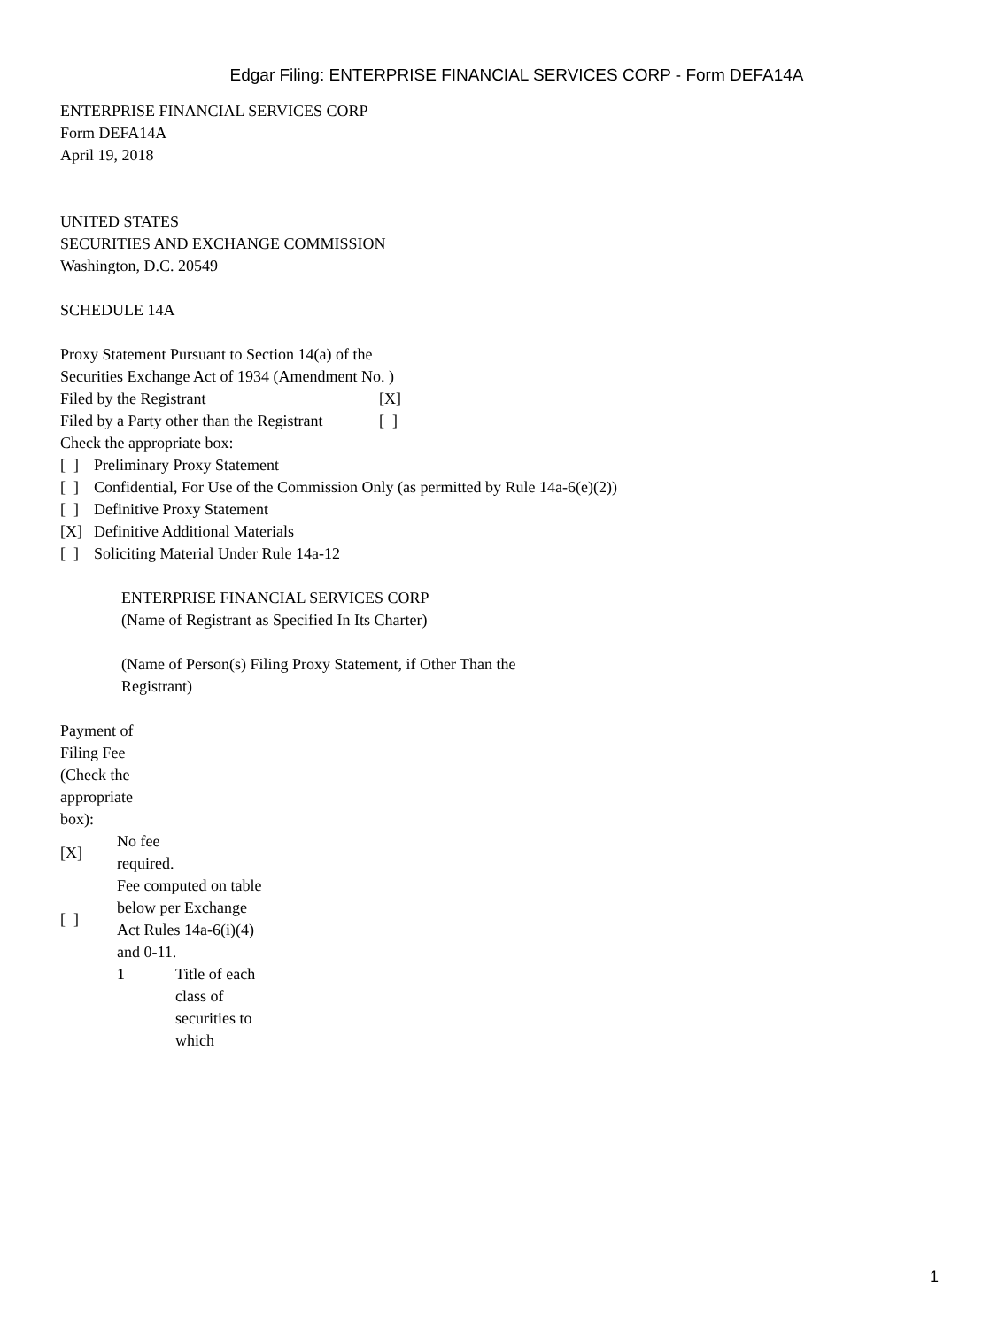Edgar Filing: ENTERPRISE FINANCIAL SERVICES CORP - Form DEFA14A
ENTERPRISE FINANCIAL SERVICES CORP
Form DEFA14A
April 19, 2018
UNITED STATES
SECURITIES AND EXCHANGE COMMISSION
Washington, D.C. 20549
SCHEDULE 14A
Proxy Statement Pursuant to Section 14(a) of the
Securities Exchange Act of 1934 (Amendment No. )
| Filed by the Registrant | [X] |
| Filed by a Party other than the Registrant | [ ] |
Check the appropriate box:
| [ ] | Preliminary Proxy Statement |
| [ ] | Confidential, For Use of the Commission Only (as permitted by Rule 14a-6(e)(2)) |
| [ ] | Definitive Proxy Statement |
| [X] | Definitive Additional Materials |
| [ ] | Soliciting Material Under Rule 14a-12 |
ENTERPRISE FINANCIAL SERVICES CORP
(Name of Registrant as Specified In Its Charter)
(Name of Person(s) Filing Proxy Statement, if Other Than the
Registrant)
Payment of Filing Fee (Check the appropriate box):
| [X] | No fee required. | |
| [ ] | Fee computed on table below per Exchange Act Rules 14a-6(i)(4) and 0-11. | |
| | 1 | Title of each class of securities to which |
1